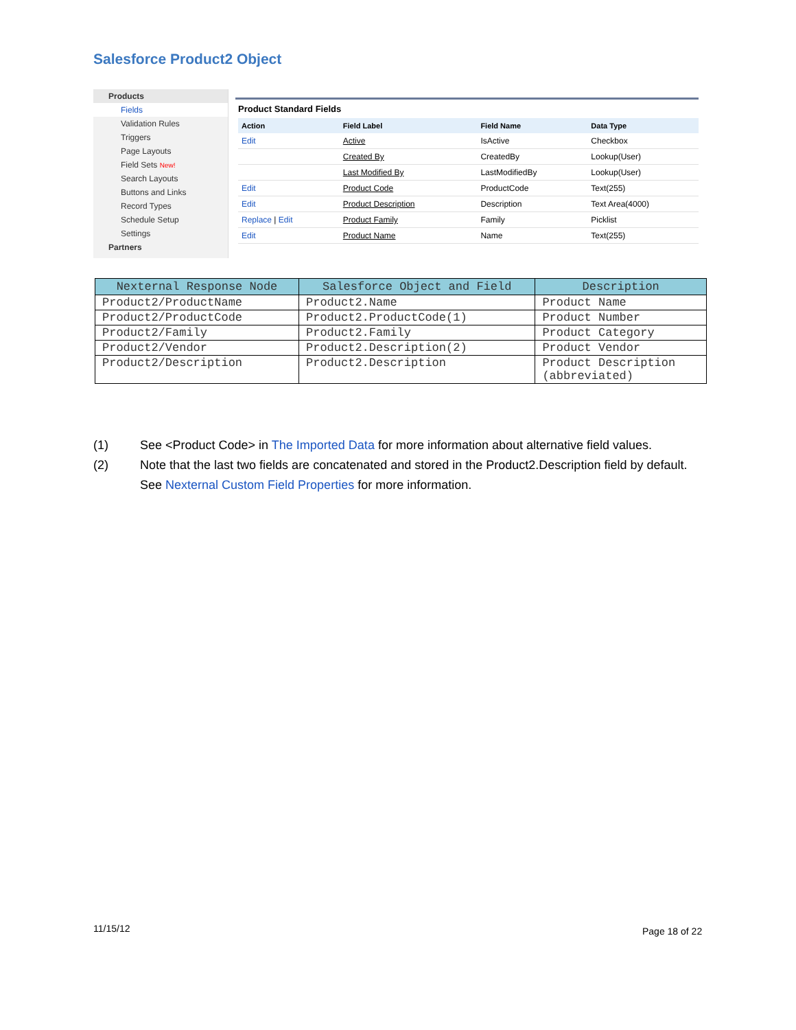Salesforce Product2 Object
Products
Fields
Validation Rules
Triggers
Page Layouts
Field Sets New!
Search Layouts
Buttons and Links
Record Types
Schedule Setup
Settings
Partners
Product Standard Fields
| Action | Field Label | Field Name | Data Type |
| --- | --- | --- | --- |
| Edit | Active | IsActive | Checkbox |
| | Created By | CreatedBy | Lookup(User) |
| | Last Modified By | LastModifiedBy | Lookup(User) |
| Edit | Product Code | ProductCode | Text(255) |
| Edit | Product Description | Description | Text Area(4000) |
| Replace / Edit | Product Family | Family | Picklist |
| Edit | Product Name | Name | Text(255) |
| Nexternal Response Node | Salesforce Object and Field | Description |
| --- | --- | --- |
| Product2/ProductName | Product2.Name | Product Name |
| Product2/ProductCode | Product2.ProductCode(1) | Product Number |
| Product2/Family | Product2.Family | Product Category |
| Product2/Vendor | Product2.Description(2) | Product Vendor |
| Product2/Description | Product2.Description | Product Description (abbreviated) |
(1) See <Product Code> in The Imported Data for more information about alternative field values.
(2) Note that the last two fields are concatenated and stored in the Product2.Description field by default. See Nexternal Custom Field Properties for more information.
11/15/12 Page 18 of 22